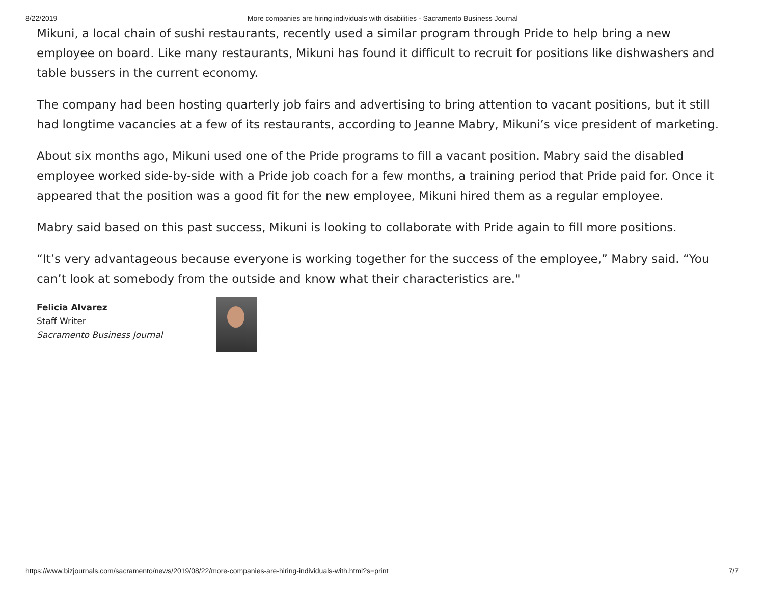8/22/2019 More companies are hiring individuals with disabilities - Sacramento Business Journal
Mikuni, a local chain of sushi restaurants, recently used a similar program through Pride to help bring a new employee on board. Like many restaurants, Mikuni has found it difficult to recruit for positions like dishwashers and table bussers in the current economy.
The company had been hosting quarterly job fairs and advertising to bring attention to vacant positions, but it still had longtime vacancies at a few of its restaurants, according to Jeanne Mabry, Mikuni’s vice president of marketing.
About six months ago, Mikuni used one of the Pride programs to fill a vacant position. Mabry said the disabled employee worked side-by-side with a Pride job coach for a few months, a training period that Pride paid for. Once it appeared that the position was a good fit for the new employee, Mikuni hired them as a regular employee.
Mabry said based on this past success, Mikuni is looking to collaborate with Pride again to fill more positions.
“It’s very advantageous because everyone is working together for the success of the employee,” Mabry said. “You can’t look at somebody from the outside and know what their characteristics are."
Felicia Alvarez
Staff Writer
Sacramento Business Journal
https://www.bizjournals.com/sacramento/news/2019/08/22/more-companies-are-hiring-individuals-with.html?s=print 7/7